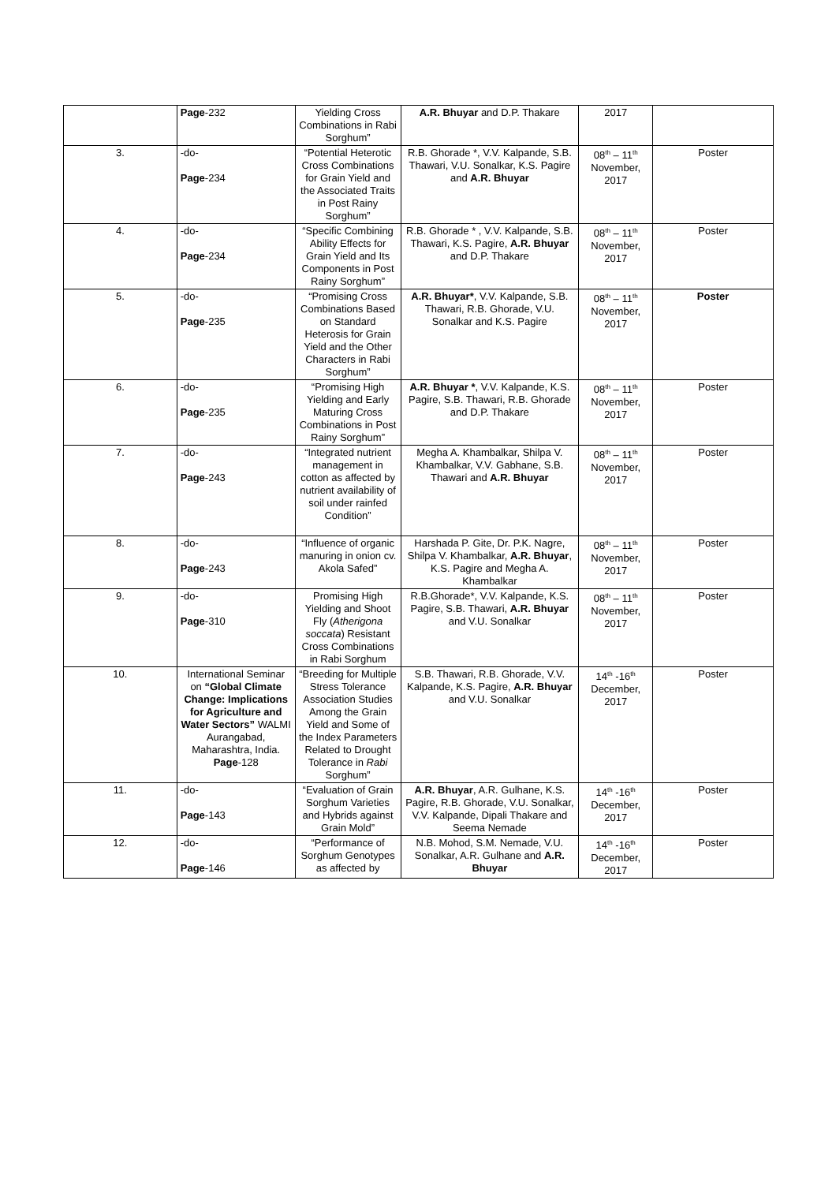| | Page -232 | Yielding Cross Combinations in Rabi Sorghum” | A.R. Bhuyar and D.P. Thakare | 2017 | |
| 3. | -do- Page -234 | “Potential Heterotic Cross Combinations for Grain Yield and the Associated Traits in Post Rainy Sorghum” | R.B. Ghorade *, V.V. Kalpande, S.B. Thawari, V.U. Sonalkar, K.S. Pagire and A.R. Bhuyar | 08<sup>th</sup> – 11<sup>th</sup> November, 2017 | Poster |
| 4. | -do- Page -234 | “Specific Combining Ability Effects for Grain Yield and Its Components in Post Rainy Sorghum” | R.B. Ghorade * , V.V. Kalpande, S.B. Thawari, K.S. Pagire, A.R. Bhuyar and D.P. Thakare | 08<sup>th</sup> – 11<sup>th</sup> November, 2017 | Poster |
| 5. | -do- Page -235 | “Promising Cross Combinations Based on Standard Heterosis for Grain Yield and the Other Characters in Rabi Sorghum” | A.R. Bhuyar* , V.V. Kalpande, S.B. Thawari, R.B. Ghorade, V.U. Sonalkar and K.S. Pagire | 08<sup>th</sup> – 11<sup>th</sup> November, 2017 | Poster |
| 6. | -do- Page -235 | “Promising High Yielding and Early Maturing Cross Combinations in Post Rainy Sorghum” | A.R. Bhuyar * , V.V. Kalpande, K.S. Pagire, S.B. Thawari, R.B. Ghorade and D.P. Thakare | 08<sup>th</sup> – 11<sup>th</sup> November, 2017 | Poster |
| 7. | -do- Page -243 | “Integrated nutrient management in cotton as affected by nutrient availability of soil under rainfed Condition” | Megha A. Khambalkar, Shilpa V. Khambalkar, V.V. Gabhane, S.B. Thawari and A.R. Bhuyar | 08<sup>th</sup> – 11<sup>th</sup> November, 2017 | Poster |
| 8. | -do- Page -243 | “Influence of organic manuring in onion cv. Akola Safed” | Harshada P. Gite, Dr. P.K. Nagre, Shilpa V. Khambalkar, A.R. Bhuyar , K.S. Pagire and Megha A. Khambalkar | 08<sup>th</sup> – 11<sup>th</sup> November, 2017 | Poster |
| 9. | -do- Page -310 | Promising High Yielding and Shoot Fly ( Atherigona soccata ) Resistant Cross Combinations in Rabi Sorghum | R.B.Ghorade*, V.V. Kalpande, K.S. Pagire, S.B. Thawari, A.R. Bhuyar and V.U. Sonalkar | 08<sup>th</sup> – 11<sup>th</sup> November, 2017 | Poster |
| 10. | International Seminar on “Global Climate Change: Implications for Agriculture and Water Sectors” WALMI Aurangabad, Maharashtra, India. Page -128 | “Breeding for Multiple Stress Tolerance Association Studies Among the Grain Yield and Some of the Index Parameters Related to Drought Tolerance in Rabi Sorghum” | S.B. Thawari, R.B. Ghorade, V.V. Kalpande, K.S. Pagire, A.R. Bhuyar and V.U. Sonalkar | 14<sup>th</sup> -16<sup>th</sup> December, 2017 | Poster |
| 11. | -do- Page -143 | “Evaluation of Grain Sorghum Varieties and Hybrids against Grain Mold” | A.R. Bhuyar , A.R. Gulhane, K.S. Pagire, R.B. Ghorade, V.U. Sonalkar, V.V. Kalpande, Dipali Thakare and Seema Nemade | 14<sup>th</sup> -16<sup>th</sup> December, 2017 | Poster |
| 12. | -do- Page -146 | “Performance of Sorghum Genotypes as affected by | N.B. Mohod, S.M. Nemade, V.U. Sonalkar, A.R. Gulhane and A.R. Bhuyar | 14<sup>th</sup> -16<sup>th</sup> December, 2017 | Poster |